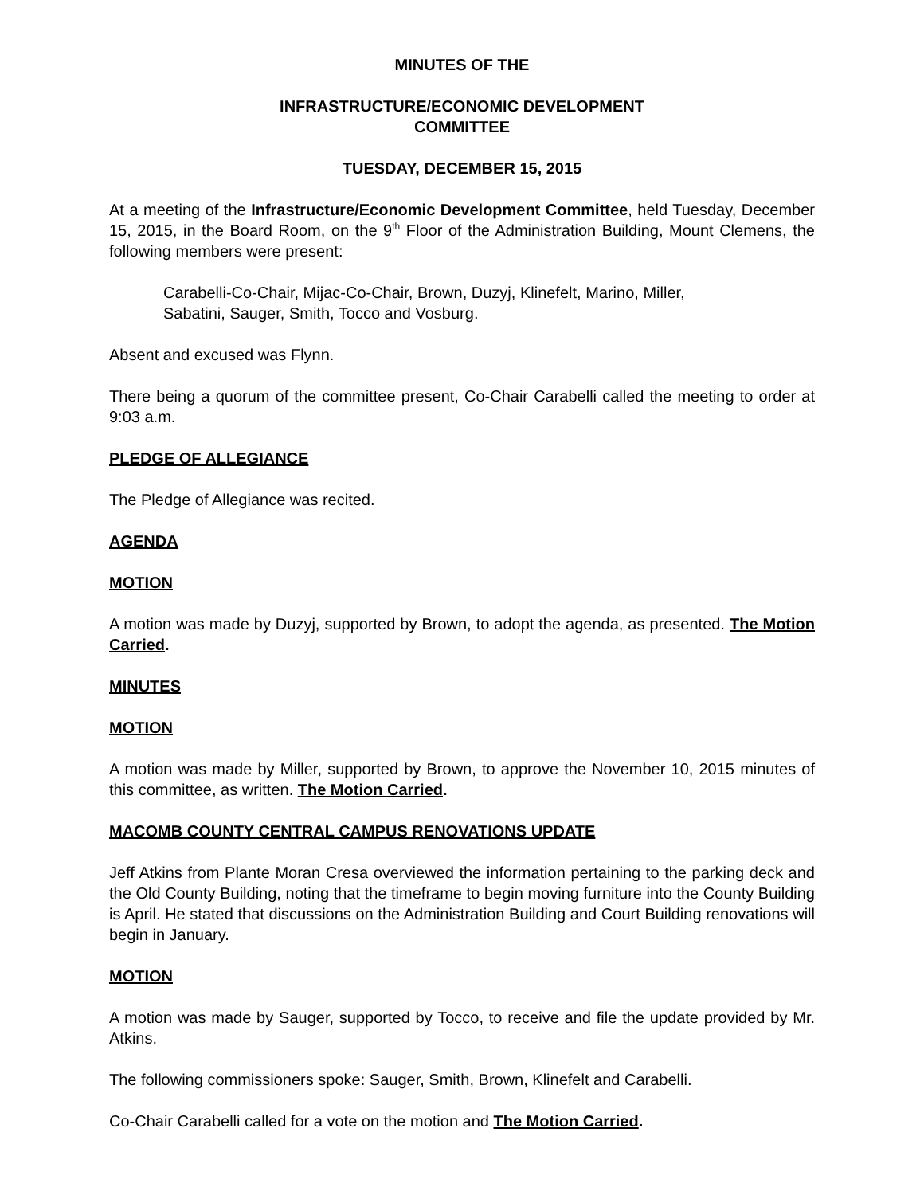MINUTES OF THE
INFRASTRUCTURE/ECONOMIC DEVELOPMENT
COMMITTEE
TUESDAY, DECEMBER 15, 2015
At a meeting of the Infrastructure/Economic Development Committee, held Tuesday, December 15, 2015, in the Board Room, on the 9<sup>th</sup> Floor of the Administration Building, Mount Clemens, the following members were present:
Carabelli-Co-Chair, Mijac-Co-Chair, Brown, Duzyj, Klinefelt, Marino, Miller,
Sabatini, Sauger, Smith, Tocco and Vosburg.
Absent and excused was Flynn.
There being a quorum of the committee present, Co-Chair Carabelli called the meeting to order at 9:03 a.m.
PLEDGE OF ALLEGIANCE
The Pledge of Allegiance was recited.
AGENDA
MOTION
A motion was made by Duzyj, supported by Brown, to adopt the agenda, as presented. The Motion Carried.
MINUTES
MOTION
A motion was made by Miller, supported by Brown, to approve the November 10, 2015 minutes of this committee, as written. The Motion Carried.
MACOMB COUNTY CENTRAL CAMPUS RENOVATIONS UPDATE
Jeff Atkins from Plante Moran Cresa overviewed the information pertaining to the parking deck and the Old County Building, noting that the timeframe to begin moving furniture into the County Building is April. He stated that discussions on the Administration Building and Court Building renovations will begin in January.
MOTION
A motion was made by Sauger, supported by Tocco, to receive and file the update provided by Mr. Atkins.
The following commissioners spoke: Sauger, Smith, Brown, Klinefelt and Carabelli.
Co-Chair Carabelli called for a vote on the motion and The Motion Carried.